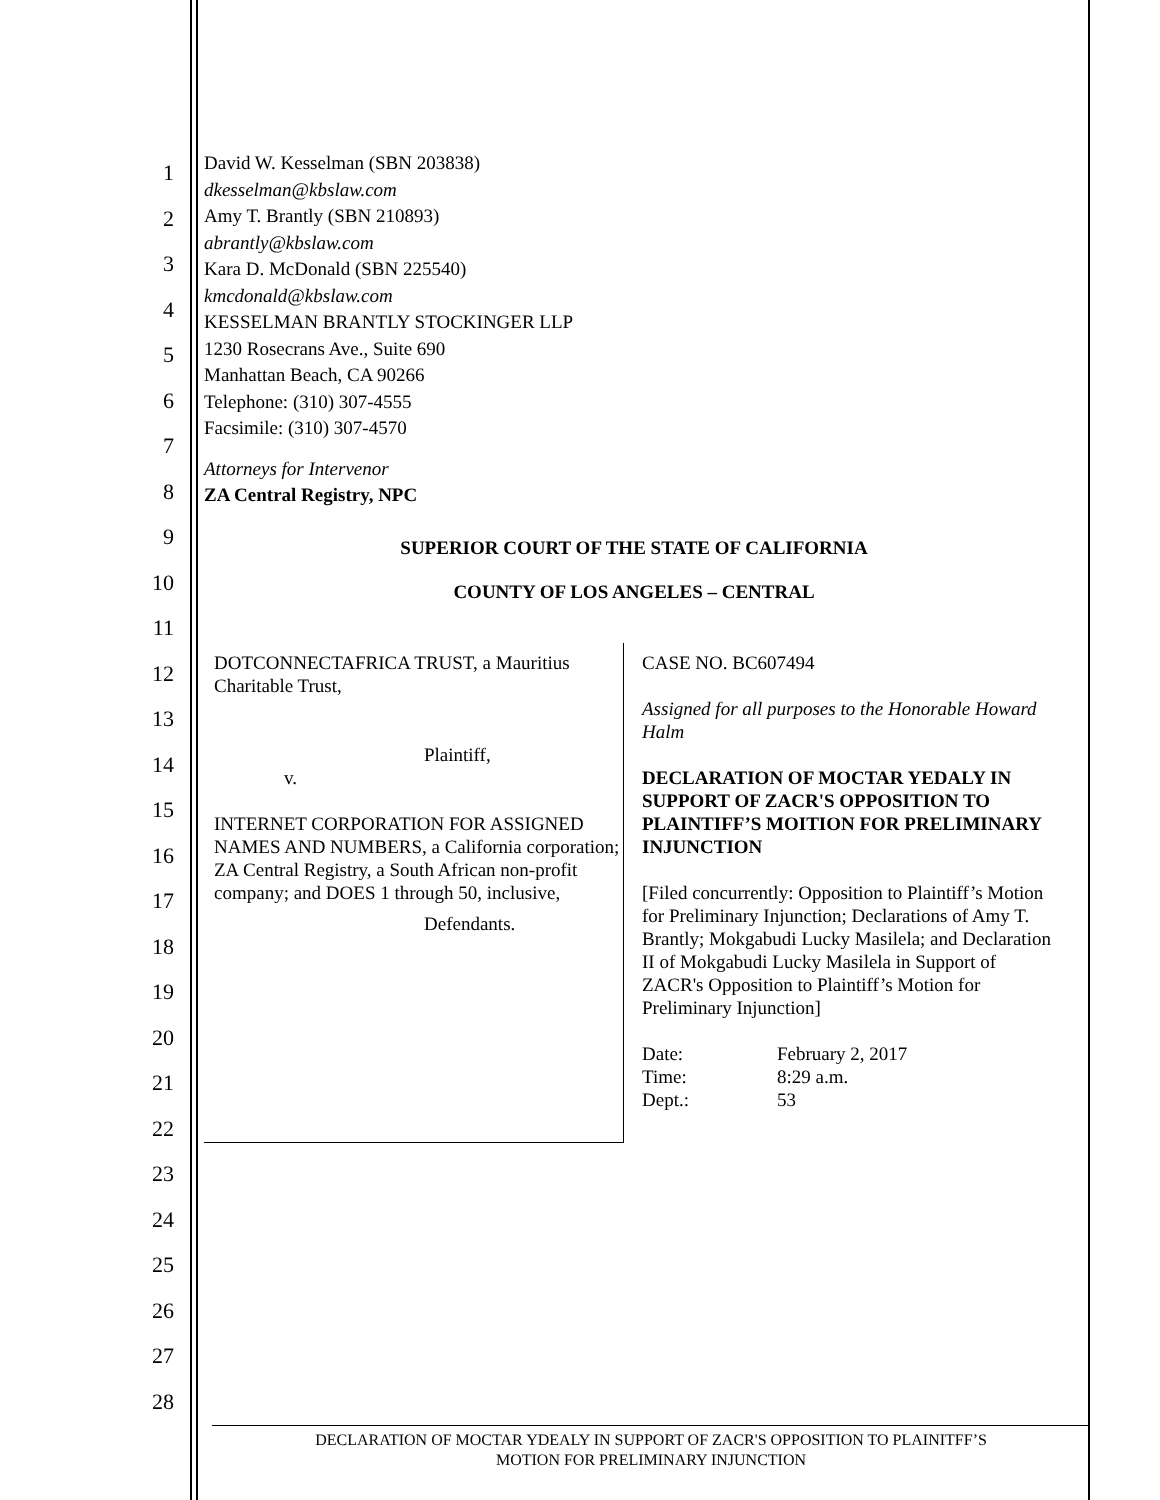1
2
3
4
5
6
7
8
9
10
11
12
13
14
15
16
17
18
19
20
21
22
23
24
25
26
27
28
David W. Kesselman (SBN 203838)
dkesselman@kbslaw.com
Amy T. Brantly (SBN 210893)
abrantly@kbslaw.com
Kara D. McDonald (SBN 225540)
kmcdonald@kbslaw.com
KESSELMAN BRANTLY STOCKINGER LLP
1230 Rosecrans Ave., Suite 690
Manhattan Beach, CA 90266
Telephone: (310) 307-4555
Facsimile: (310) 307-4570
Attorneys for Intervenor
ZA Central Registry, NPC
SUPERIOR COURT OF THE STATE OF CALIFORNIA
COUNTY OF LOS ANGELES – CENTRAL
DOTCONNECTAFRICA TRUST, a Mauritius Charitable Trust,
Plaintiff,
v.
INTERNET CORPORATION FOR ASSIGNED NAMES AND NUMBERS, a California corporation; ZA Central Registry, a South African non-profit company; and DOES 1 through 50, inclusive,
Defendants.
CASE NO. BC607494
Assigned for all purposes to the Honorable Howard Halm
DECLARATION OF MOCTAR YEDALY IN SUPPORT OF ZACR'S OPPOSITION TO PLAINTIFF’S MOITION FOR PRELIMINARY INJUNCTION
[Filed concurrently: Opposition to Plaintiff’s Motion for Preliminary Injunction; Declarations of Amy T. Brantly; Mokgabudi Lucky Masilela; and Declaration II of Mokgabudi Lucky Masilela in Support of ZACR's Opposition to Plaintiff’s Motion for Preliminary Injunction]
Date: February 2, 2017 Time: 8:29 a.m. Dept.: 53
DECLARATION OF MOCTAR YDEALY IN SUPPORT OF ZACR'S OPPOSITION TO PLAINITFF’S
MOTION FOR PRELIMINARY INJUNCTION